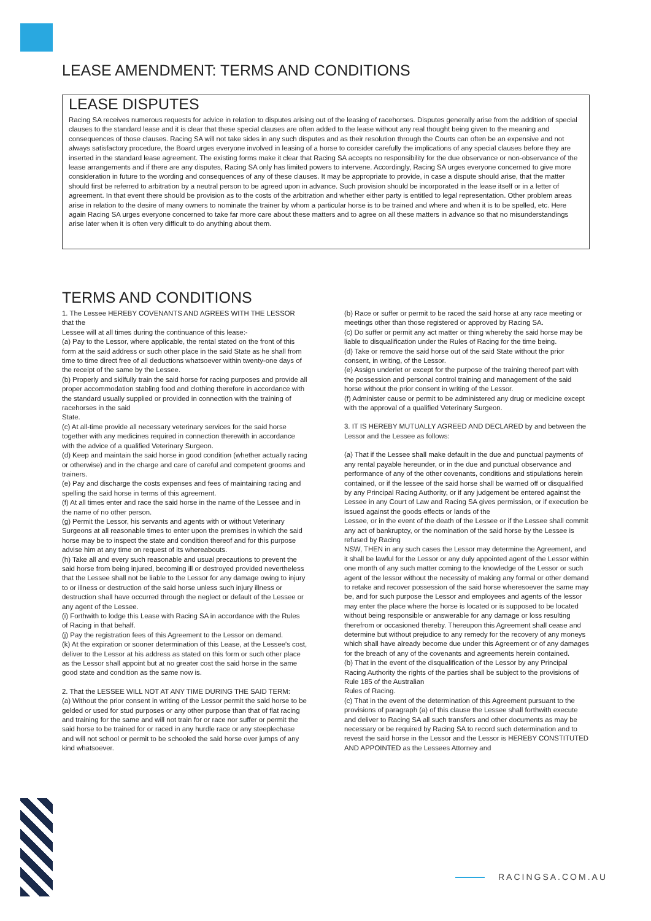LEASE AMENDMENT: TERMS AND CONDITIONS
LEASE DISPUTES
Racing SA receives numerous requests for advice in relation to disputes arising out of the leasing of racehorses. Disputes generally arise from the addition of special clauses to the standard lease and it is clear that these special clauses are often added to the lease without any real thought being given to the meaning and consequences of those clauses. Racing SA will not take sides in any such disputes and as their resolution through the Courts can often be an expensive and not always satisfactory procedure, the Board urges everyone involved in leasing of a horse to consider carefully the implications of any special clauses before they are inserted in the standard lease agreement. The existing forms make it clear that Racing SA accepts no responsibility for the due observance or non-observance of the lease arrangements and if there are any disputes, Racing SA only has limited powers to intervene. Accordingly, Racing SA urges everyone concerned to give more consideration in future to the wording and consequences of any of these clauses. It may be appropriate to provide, in case a dispute should arise, that the matter should first be referred to arbitration by a neutral person to be agreed upon in advance. Such provision should be incorporated in the lease itself or in a letter of agreement. In that event there should be provision as to the costs of the arbitration and whether either party is entitled to legal representation. Other problem areas arise in relation to the desire of many owners to nominate the trainer by whom a particular horse is to be trained and where and when it is to be spelled, etc. Here again Racing SA urges everyone concerned to take far more care about these matters and to agree on all these matters in advance so that no misunderstandings arise later when it is often very difficult to do anything about them.
TERMS AND CONDITIONS
1. The Lessee HEREBY COVENANTS AND AGREES WITH THE LESSOR that the
Lessee will at all times during the continuance of this lease:-
(a) Pay to the Lessor, where applicable, the rental stated on the front of this form at the said address or such other place in the said State as he shall from time to time direct free of all deductions whatsoever within twenty-one days of the receipt of the same by the Lessee.
(b) Properly and skilfully train the said horse for racing purposes and provide all proper accommodation stabling food and clothing therefore in accordance with the standard usually supplied or provided in connection with the training of racehorses in the said
State.
(c) At all-time provide all necessary veterinary services for the said horse together with any medicines required in connection therewith in accordance with the advice of a qualified Veterinary Surgeon.
(d) Keep and maintain the said horse in good condition (whether actually racing or otherwise) and in the charge and care of careful and competent grooms and trainers.
(e) Pay and discharge the costs expenses and fees of maintaining racing and spelling the said horse in terms of this agreement.
(f) At all times enter and race the said horse in the name of the Lessee and in the name of no other person.
(g) Permit the Lessor, his servants and agents with or without Veterinary Surgeons at all reasonable times to enter upon the premises in which the said horse may be to inspect the state and condition thereof and for this purpose advise him at any time on request of its whereabouts.
(h) Take all and every such reasonable and usual precautions to prevent the said horse from being injured, becoming ill or destroyed provided nevertheless that the Lessee shall not be liable to the Lessor for any damage owing to injury to or illness or destruction of the said horse unless such injury illness or destruction shall have occurred through the neglect or default of the Lessee or any agent of the Lessee.
(i) Forthwith to lodge this Lease with Racing SA in accordance with the Rules of Racing in that behalf.
(j) Pay the registration fees of this Agreement to the Lessor on demand.
(k) At the expiration or sooner determination of this Lease, at the Lessee's cost, deliver to the Lessor at his address as stated on this form or such other place as the Lessor shall appoint but at no greater cost the said horse in the same good state and condition as the same now is.
2. That the LESSEE WILL NOT AT ANY TIME DURING THE SAID TERM:
(a) Without the prior consent in writing of the Lessor permit the said horse to be gelded or used for stud purposes or any other purpose than that of flat racing and training for the same and will not train for or race nor suffer or permit the said horse to be trained for or raced in any hurdle race or any steeplechase and will not school or permit to be schooled the said horse over jumps of any kind whatsoever.
(b) Race or suffer or permit to be raced the said horse at any race meeting or meetings other than those registered or approved by Racing SA.
(c) Do suffer or permit any act matter or thing whereby the said horse may be liable to disqualification under the Rules of Racing for the time being.
(d) Take or remove the said horse out of the said State without the prior consent, in writing, of the Lessor.
(e) Assign underlet or except for the purpose of the training thereof part with the possession and personal control training and management of the said horse without the prior consent in writing of the Lessor.
(f) Administer cause or permit to be administered any drug or medicine except with the approval of a qualified Veterinary Surgeon.
3. IT IS HEREBY MUTUALLY AGREED AND DECLARED by and between the Lessor and the Lessee as follows:
(a) That if the Lessee shall make default in the due and punctual payments of any rental payable hereunder, or in the due and punctual observance and performance of any of the other covenants, conditions and stipulations herein contained, or if the lessee of the said horse shall be warned off or disqualified by any Principal Racing Authority, or if any judgement be entered against the Lessee in any Court of Law and Racing SA gives permission, or if execution be issued against the goods effects or lands of the
Lessee, or in the event of the death of the Lessee or if the Lessee shall commit any act of bankruptcy, or the nomination of the said horse by the Lessee is refused by Racing
NSW, THEN in any such cases the Lessor may determine the Agreement, and it shall be lawful for the Lessor or any duly appointed agent of the Lessor within one month of any such matter coming to the knowledge of the Lessor or such agent of the lessor without the necessity of making any formal or other demand to retake and recover possession of the said horse wheresoever the same may be, and for such purpose the Lessor and employees and agents of the lessor may enter the place where the horse is located or is supposed to be located without being responsible or answerable for any damage or loss resulting therefrom or occasioned thereby. Thereupon this Agreement shall cease and determine but without prejudice to any remedy for the recovery of any moneys which shall have already become due under this Agreement or of any damages for the breach of any of the covenants and agreements herein contained.
(b) That in the event of the disqualification of the Lessor by any Principal Racing Authority the rights of the parties shall be subject to the provisions of Rule 185 of the Australian
Rules of Racing.
(c) That in the event of the determination of this Agreement pursuant to the provisions of paragraph (a) of this clause the Lessee shall forthwith execute and deliver to Racing SA all such transfers and other documents as may be necessary or be required by Racing SA to record such determination and to revest the said horse in the Lessor and the Lessor is HEREBY CONSTITUTED AND APPOINTED as the Lessees Attorney and
RACINGSA.COM.AU